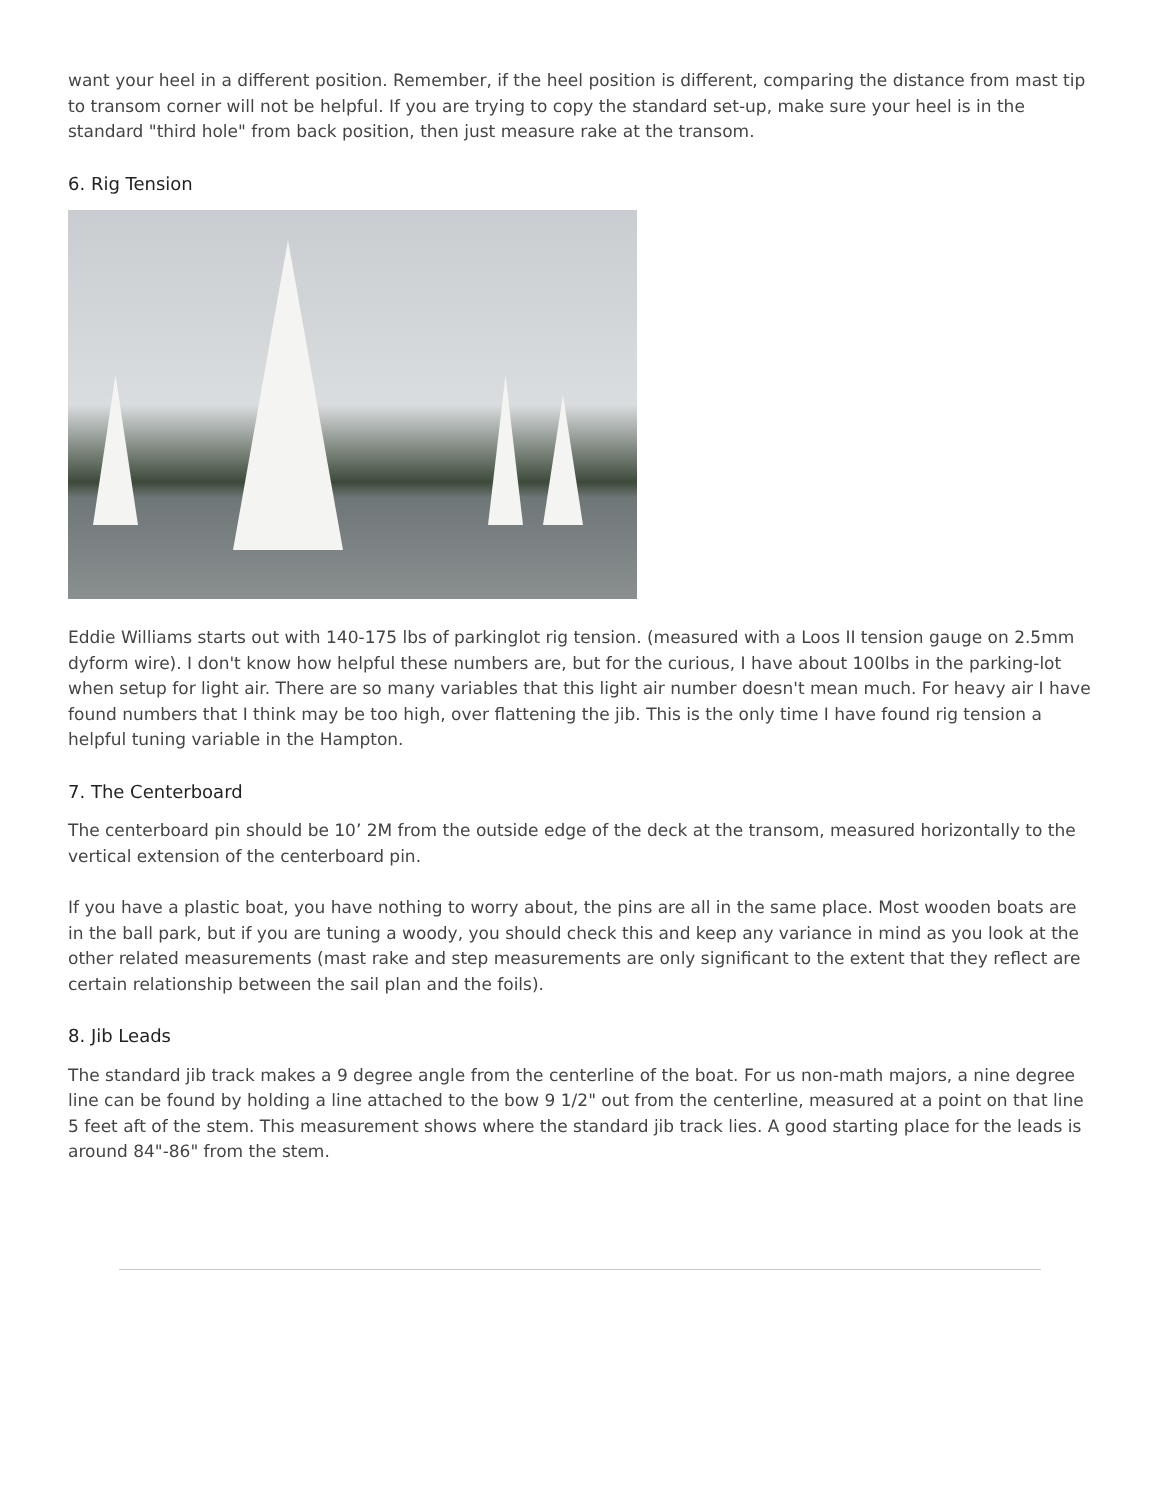want your heel in a different position. Remember, if the heel position is different, comparing the distance from mast tip to transom corner will not be helpful. If you are trying to copy the standard set-up, make sure your heel is in the standard "third hole" from back position, then just measure rake at the transom.
6. Rig Tension
Eddie Williams starts out with 140-175 lbs of parkinglot rig tension. (measured with a Loos II tension gauge on 2.5mm dyform wire). I don't know how helpful these numbers are, but for the curious, I have about 100lbs in the parking-lot when setup for light air. There are so many variables that this light air number doesn't mean much. For heavy air I have found numbers that I think may be too high, over flattening the jib. This is the only time I have found rig tension a helpful tuning variable in the Hampton.
7. The Centerboard
The centerboard pin should be 10’ 2M from the outside edge of the deck at the transom, measured horizontally to the vertical extension of the centerboard pin.
If you have a plastic boat, you have nothing to worry about, the pins are all in the same place. Most wooden boats are in the ball park, but if you are tuning a woody, you should check this and keep any variance in mind as you look at the other related measurements (mast rake and step measurements are only significant to the extent that they reflect are certain relationship between the sail plan and the foils).
8. Jib Leads
The standard jib track makes a 9 degree angle from the centerline of the boat. For us non-math majors, a nine degree line can be found by holding a line attached to the bow 9 1/2" out from the centerline, measured at a point on that line 5 feet aft of the stem. This measurement shows where the standard jib track lies. A good starting place for the leads is around 84"-86" from the stem.